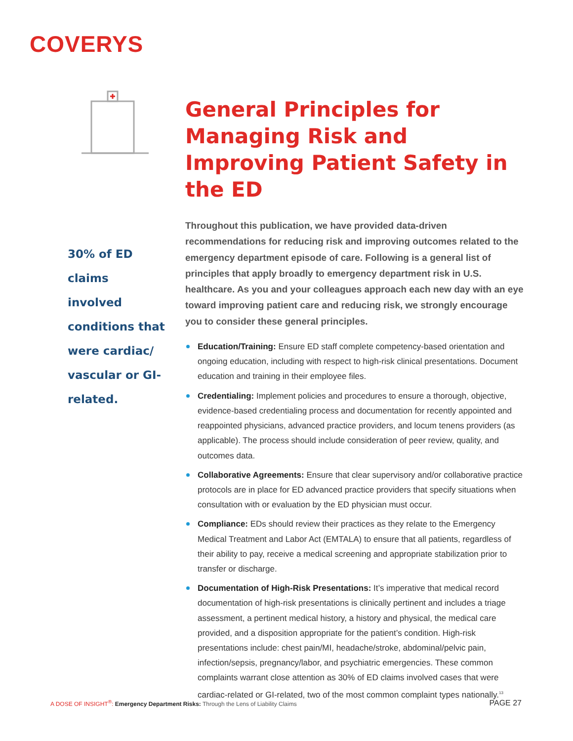COVERYS
30% of ED claims involved conditions that were cardiac/ vascular or GI-related.
General Principles for Managing Risk and Improving Patient Safety in the ED
Throughout this publication, we have provided data-driven recommendations for reducing risk and improving outcomes related to the emergency department episode of care. Following is a general list of principles that apply broadly to emergency department risk in U.S. healthcare. As you and your colleagues approach each new day with an eye toward improving patient care and reducing risk, we strongly encourage you to consider these general principles.
Education/Training: Ensure ED staff complete competency-based orientation and ongoing education, including with respect to high-risk clinical presentations. Document education and training in their employee files.
Credentialing: Implement policies and procedures to ensure a thorough, objective, evidence-based credentialing process and documentation for recently appointed and reappointed physicians, advanced practice providers, and locum tenens providers (as applicable). The process should include consideration of peer review, quality, and outcomes data.
Collaborative Agreements: Ensure that clear supervisory and/or collaborative practice protocols are in place for ED advanced practice providers that specify situations when consultation with or evaluation by the ED physician must occur.
Compliance: EDs should review their practices as they relate to the Emergency Medical Treatment and Labor Act (EMTALA) to ensure that all patients, regardless of their ability to pay, receive a medical screening and appropriate stabilization prior to transfer or discharge.
Documentation of High-Risk Presentations: It’s imperative that medical record documentation of high-risk presentations is clinically pertinent and includes a triage assessment, a pertinent medical history, a history and physical, the medical care provided, and a disposition appropriate for the patient’s condition. High-risk presentations include: chest pain/MI, headache/stroke, abdominal/pelvic pain, infection/sepsis, pregnancy/labor, and psychiatric emergencies. These common complaints warrant close attention as 30% of ED claims involved cases that were cardiac-related or GI-related, two of the most common complaint types nationally.<sup>13</sup>
A DOSE OF INSIGHT<sup>®</sup>: Emergency Department Risks: Through the Lens of Liability Claims
PAGE 27